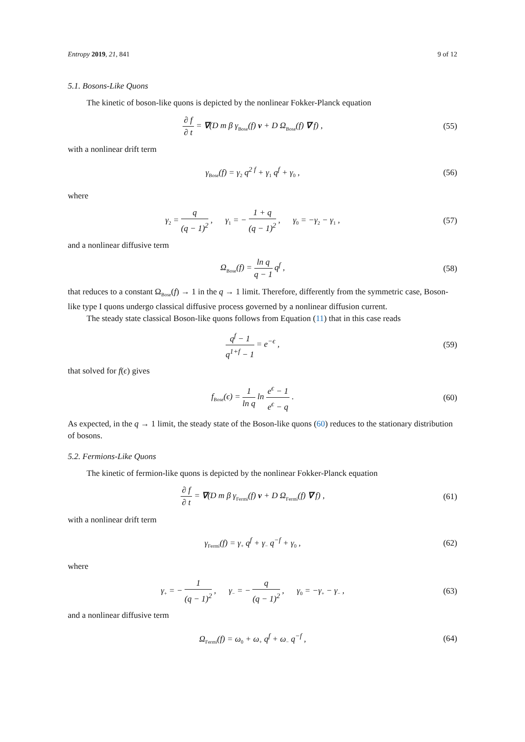Entropy 2019, 21, 841 9 of 12
5.1. Bosons-Like Quons
The kinetic of boson-like quons is depicted by the nonlinear Fokker-Planck equation
∂ f ∂ t = ∇(D m β γ<sub>Bose</sub>(f) v + D Ω<sub>Bose</sub>(f) ∇ f) ,
(55)
with a nonlinear drift term
γ<sub>Bose</sub>(f) = γ<sub>2</sub> q<sup>2 f</sup> + γ<sub>1</sub> q<sup>f</sup> + γ<sub>0</sub> ,
(56)
where
γ<sub>2</sub> = q (q − 1)<sup>2</sup> , γ<sub>1</sub> = − 1 + q (q − 1)<sup>2</sup> , γ<sub>0</sub> = −γ<sub>2</sub> − γ<sub>1</sub> ,
(57)
and a nonlinear diffusive term
Ω<sub>Bose</sub>(f) = ln q q − 1 q<sup>f</sup> ,
(58)
that reduces to a constant Ω<sub>Bose</sub>(f) → 1 in the q → 1 limit. Therefore, differently from the symmetric case, Boson-like type I quons undergo classical diffusive process governed by a nonlinear diffusion current.
The steady state classical Boson-like quons follows from Equation (11) that in this case reads
q<sup>f</sup> − 1 q<sup>1+f</sup> − 1 = e<sup>−ϵ</sup> ,
(59)
that solved for f(ϵ) gives
f<sub>Bose</sub>(ϵ) = 1 ln q ln e<sup>ϵ</sup> − 1 e<sup>ϵ</sup> − q .
(60)
As expected, in the q → 1 limit, the steady state of the Boson-like quons (60) reduces to the stationary distribution of bosons.
5.2. Fermions-Like Quons
The kinetic of fermion-like quons is depicted by the nonlinear Fokker-Planck equation
∂ f ∂ t = ∇(D m β γ<sub>Fermi</sub>(f) v + D Ω<sub>Fermi</sub>(f) ∇ f) ,
(61)
with a nonlinear drift term
γ<sub>Fermi</sub>(f) = γ<sub>+</sub> q<sup>f</sup> + γ<sub>−</sub> q<sup>−f</sup> + γ<sub>0</sub> ,
(62)
where
γ<sub>+</sub> = − 1 (q − 1)<sup>2</sup> , γ<sub>−</sub> = − q (q − 1)<sup>2</sup> , γ<sub>0</sub> = −γ<sub>+</sub> − γ<sub>−</sub> ,
(63)
and a nonlinear diffusive term
Ω<sub>Fermi</sub>(f) = ω<sub>0</sub> + ω<sub>+</sub> q<sup>f</sup> + ω<sub>−</sub> q<sup>−f</sup> ,
(64)